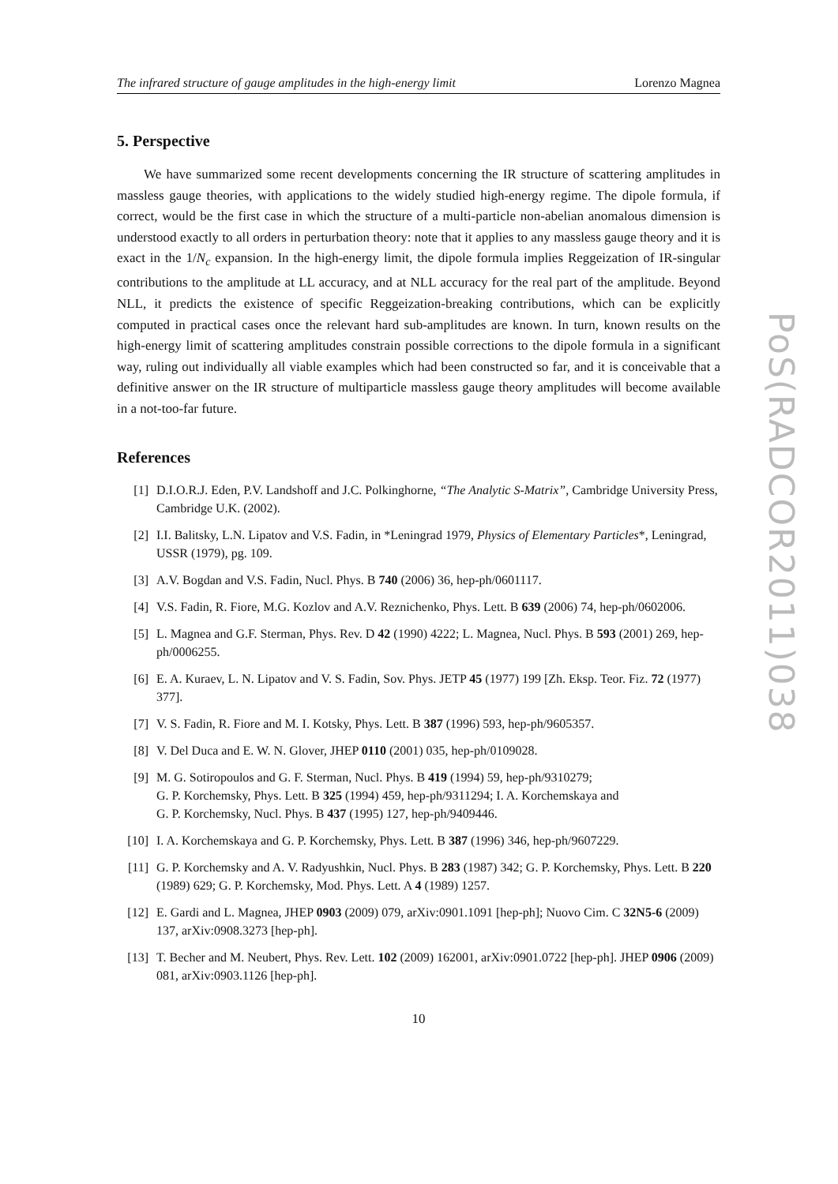The infrared structure of gauge amplitudes in the high-energy limit Lorenzo Magnea
5. Perspective
We have summarized some recent developments concerning the IR structure of scattering amplitudes in massless gauge theories, with applications to the widely studied high-energy regime. The dipole formula, if correct, would be the first case in which the structure of a multi-particle non-abelian anomalous dimension is understood exactly to all orders in perturbation theory: note that it applies to any massless gauge theory and it is exact in the 1/N<sub>c</sub> expansion. In the high-energy limit, the dipole formula implies Reggeization of IR-singular contributions to the amplitude at LL accuracy, and at NLL accuracy for the real part of the amplitude. Beyond NLL, it predicts the existence of specific Reggeization-breaking contributions, which can be explicitly computed in practical cases once the relevant hard sub-amplitudes are known. In turn, known results on the high-energy limit of scattering amplitudes constrain possible corrections to the dipole formula in a significant way, ruling out individually all viable examples which had been constructed so far, and it is conceivable that a definitive answer on the IR structure of multiparticle massless gauge theory amplitudes will become available in a not-too-far future.
References
[1] D.I.O.R.J. Eden, P.V. Landshoff and J.C. Polkinghorne, “The Analytic S-Matrix”, Cambridge University Press, Cambridge U.K. (2002).
[2] I.I. Balitsky, L.N. Lipatov and V.S. Fadin, in *Leningrad 1979, Physics of Elementary Particles*, Leningrad, USSR (1979), pg. 109.
[3] A.V. Bogdan and V.S. Fadin, Nucl. Phys. B 740 (2006) 36, hep-ph/0601117.
[4] V.S. Fadin, R. Fiore, M.G. Kozlov and A.V. Reznichenko, Phys. Lett. B 639 (2006) 74, hep-ph/0602006.
[5] L. Magnea and G.F. Sterman, Phys. Rev. D 42 (1990) 4222; L. Magnea, Nucl. Phys. B 593 (2001) 269, hep-ph/0006255.
[6] E. A. Kuraev, L. N. Lipatov and V. S. Fadin, Sov. Phys. JETP 45 (1977) 199 [Zh. Eksp. Teor. Fiz. 72 (1977) 377].
[7] V. S. Fadin, R. Fiore and M. I. Kotsky, Phys. Lett. B 387 (1996) 593, hep-ph/9605357.
[8] V. Del Duca and E. W. N. Glover, JHEP 0110 (2001) 035, hep-ph/0109028.
[9] M. G. Sotiropoulos and G. F. Sterman, Nucl. Phys. B 419 (1994) 59, hep-ph/9310279;
G. P. Korchemsky, Phys. Lett. B 325 (1994) 459, hep-ph/9311294; I. A. Korchemskaya and
G. P. Korchemsky, Nucl. Phys. B 437 (1995) 127, hep-ph/9409446.
[10] I. A. Korchemskaya and G. P. Korchemsky, Phys. Lett. B 387 (1996) 346, hep-ph/9607229.
[11] G. P. Korchemsky and A. V. Radyushkin, Nucl. Phys. B 283 (1987) 342; G. P. Korchemsky, Phys. Lett. B 220 (1989) 629; G. P. Korchemsky, Mod. Phys. Lett. A 4 (1989) 1257.
[12] E. Gardi and L. Magnea, JHEP 0903 (2009) 079, arXiv:0901.1091 [hep-ph]; Nuovo Cim. C 32N5-6 (2009) 137, arXiv:0908.3273 [hep-ph].
[13] T. Becher and M. Neubert, Phys. Rev. Lett. 102 (2009) 162001, arXiv:0901.0722 [hep-ph]. JHEP 0906 (2009) 081, arXiv:0903.1126 [hep-ph].
10
PoS(RADCOR2011)038